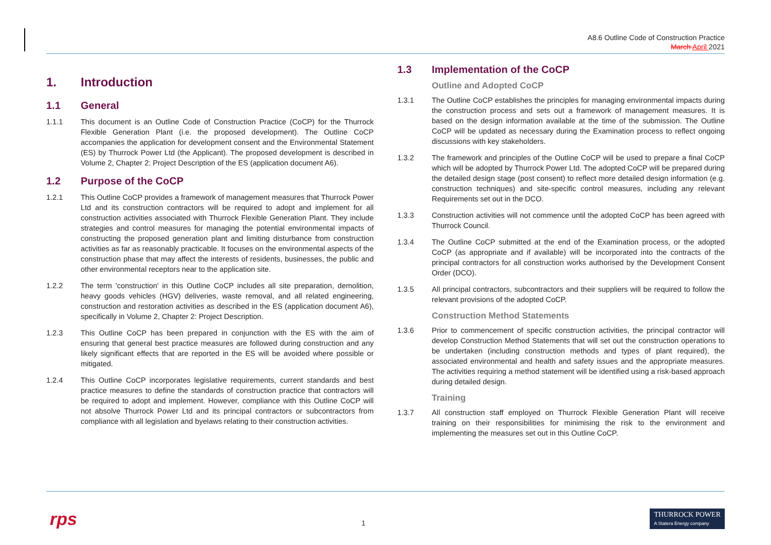A8.6 Outline Code of Construction Practice
March April 2021
1. Introduction
1.1 General
1.1.1 This document is an Outline Code of Construction Practice (CoCP) for the Thurrock Flexible Generation Plant (i.e. the proposed development). The Outline CoCP accompanies the application for development consent and the Environmental Statement (ES) by Thurrock Power Ltd (the Applicant). The proposed development is described in Volume 2, Chapter 2: Project Description of the ES (application document A6).
1.2 Purpose of the CoCP
1.2.1 This Outline CoCP provides a framework of management measures that Thurrock Power Ltd and its construction contractors will be required to adopt and implement for all construction activities associated with Thurrock Flexible Generation Plant. They include strategies and control measures for managing the potential environmental impacts of constructing the proposed generation plant and limiting disturbance from construction activities as far as reasonably practicable. It focuses on the environmental aspects of the construction phase that may affect the interests of residents, businesses, the public and other environmental receptors near to the application site.
1.2.2 The term 'construction' in this Outline CoCP includes all site preparation, demolition, heavy goods vehicles (HGV) deliveries, waste removal, and all related engineering, construction and restoration activities as described in the ES (application document A6), specifically in Volume 2, Chapter 2: Project Description.
1.2.3 This Outline CoCP has been prepared in conjunction with the ES with the aim of ensuring that general best practice measures are followed during construction and any likely significant effects that are reported in the ES will be avoided where possible or mitigated.
1.2.4 This Outline CoCP incorporates legislative requirements, current standards and best practice measures to define the standards of construction practice that contractors will be required to adopt and implement. However, compliance with this Outline CoCP will not absolve Thurrock Power Ltd and its principal contractors or subcontractors from compliance with all legislation and byelaws relating to their construction activities.
1.3 Implementation of the CoCP
Outline and Adopted CoCP
1.3.1 The Outline CoCP establishes the principles for managing environmental impacts during the construction process and sets out a framework of management measures. It is based on the design information available at the time of the submission. The Outline CoCP will be updated as necessary during the Examination process to reflect ongoing discussions with key stakeholders.
1.3.2 The framework and principles of the Outline CoCP will be used to prepare a final CoCP which will be adopted by Thurrock Power Ltd. The adopted CoCP will be prepared during the detailed design stage (post consent) to reflect more detailed design information (e.g. construction techniques) and site-specific control measures, including any relevant Requirements set out in the DCO.
1.3.3 Construction activities will not commence until the adopted CoCP has been agreed with Thurrock Council.
1.3.4 The Outline CoCP submitted at the end of the Examination process, or the adopted CoCP (as appropriate and if available) will be incorporated into the contracts of the principal contractors for all construction works authorised by the Development Consent Order (DCO).
1.3.5 All principal contractors, subcontractors and their suppliers will be required to follow the relevant provisions of the adopted CoCP.
Construction Method Statements
1.3.6 Prior to commencement of specific construction activities, the principal contractor will develop Construction Method Statements that will set out the construction operations to be undertaken (including construction methods and types of plant required), the associated environmental and health and safety issues and the appropriate measures. The activities requiring a method statement will be identified using a risk-based approach during detailed design.
Training
1.3.7 All construction staff employed on Thurrock Flexible Generation Plant will receive training on their responsibilities for minimising the risk to the environment and implementing the measures set out in this Outline CoCP.
rps
1
THURROCK POWER
A Statera Energy company